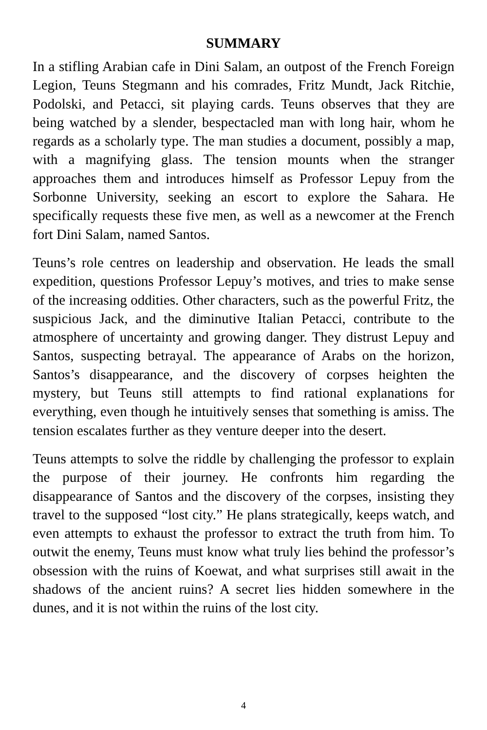SUMMARY
In a stifling Arabian cafe in Dini Salam, an outpost of the French Foreign Legion, Teuns Stegmann and his comrades, Fritz Mundt, Jack Ritchie, Podolski, and Petacci, sit playing cards. Teuns observes that they are being watched by a slender, bespectacled man with long hair, whom he regards as a scholarly type. The man studies a document, possibly a map, with a magnifying glass. The tension mounts when the stranger approaches them and introduces himself as Professor Lepuy from the Sorbonne University, seeking an escort to explore the Sahara. He specifically requests these five men, as well as a newcomer at the French fort Dini Salam, named Santos.
Teuns’s role centres on leadership and observation. He leads the small expedition, questions Professor Lepuy’s motives, and tries to make sense of the increasing oddities. Other characters, such as the powerful Fritz, the suspicious Jack, and the diminutive Italian Petacci, contribute to the atmosphere of uncertainty and growing danger. They distrust Lepuy and Santos, suspecting betrayal. The appearance of Arabs on the horizon, Santos’s disappearance, and the discovery of corpses heighten the mystery, but Teuns still attempts to find rational explanations for everything, even though he intuitively senses that something is amiss. The tension escalates further as they venture deeper into the desert.
Teuns attempts to solve the riddle by challenging the professor to explain the purpose of their journey. He confronts him regarding the disappearance of Santos and the discovery of the corpses, insisting they travel to the supposed “lost city.” He plans strategically, keeps watch, and even attempts to exhaust the professor to extract the truth from him. To outwit the enemy, Teuns must know what truly lies behind the professor’s obsession with the ruins of Koewat, and what surprises still await in the shadows of the ancient ruins? A secret lies hidden somewhere in the dunes, and it is not within the ruins of the lost city.
4